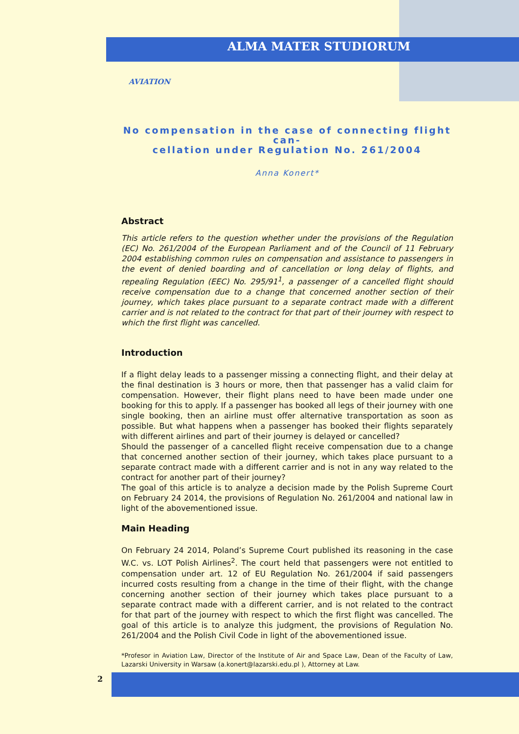ALMA MATER STUDIORUM
AVIATION
No compensation in the case of connecting flight can-
cellation under Regulation No. 261/2004
Anna Konert*
Abstract
This article refers to the question whether under the provisions of the Regulation (EC) No. 261/2004 of the European Parliament and of the Council of 11 February 2004 establishing common rules on compensation and assistance to passengers in the event of denied boarding and of cancellation or long delay of flights, and repealing Regulation (EEC) No. 295/91<sup>1</sup>, a passenger of a cancelled flight should receive compensation due to a change that concerned another section of their journey, which takes place pursuant to a separate contract made with a different carrier and is not related to the contract for that part of their journey with respect to which the first flight was cancelled.
Introduction
If a flight delay leads to a passenger missing a connecting flight, and their delay at the final destination is 3 hours or more, then that passenger has a valid claim for compensation. However, their flight plans need to have been made under one booking for this to apply. If a passenger has booked all legs of their journey with one single booking, then an airline must offer alternative transportation as soon as possible. But what happens when a passenger has booked their flights separately with different airlines and part of their journey is delayed or cancelled?
Should the passenger of a cancelled flight receive compensation due to a change that concerned another section of their journey, which takes place pursuant to a separate contract made with a different carrier and is not in any way related to the contract for another part of their journey?
The goal of this article is to analyze a decision made by the Polish Supreme Court on February 24 2014, the provisions of Regulation No. 261/2004 and national law in light of the abovementioned issue.
Main Heading
On February 24 2014, Poland’s Supreme Court published its reasoning in the case W.C. vs. LOT Polish Airlines<sup>2</sup>. The court held that passengers were not entitled to compensation under art. 12 of EU Regulation No. 261/2004 if said passengers incurred costs resulting from a change in the time of their flight, with the change concerning another section of their journey which takes place pursuant to a separate contract made with a different carrier, and is not related to the contract for that part of the journey with respect to which the first flight was cancelled. The goal of this article is to analyze this judgment, the provisions of Regulation No. 261/2004 and the Polish Civil Code in light of the abovementioned issue.
*Profesor in Aviation Law, Director of the Institute of Air and Space Law, Dean of the Faculty of Law, Lazarski University in Warsaw (a.konert@lazarski.edu.pl ), Attorney at Law.
2